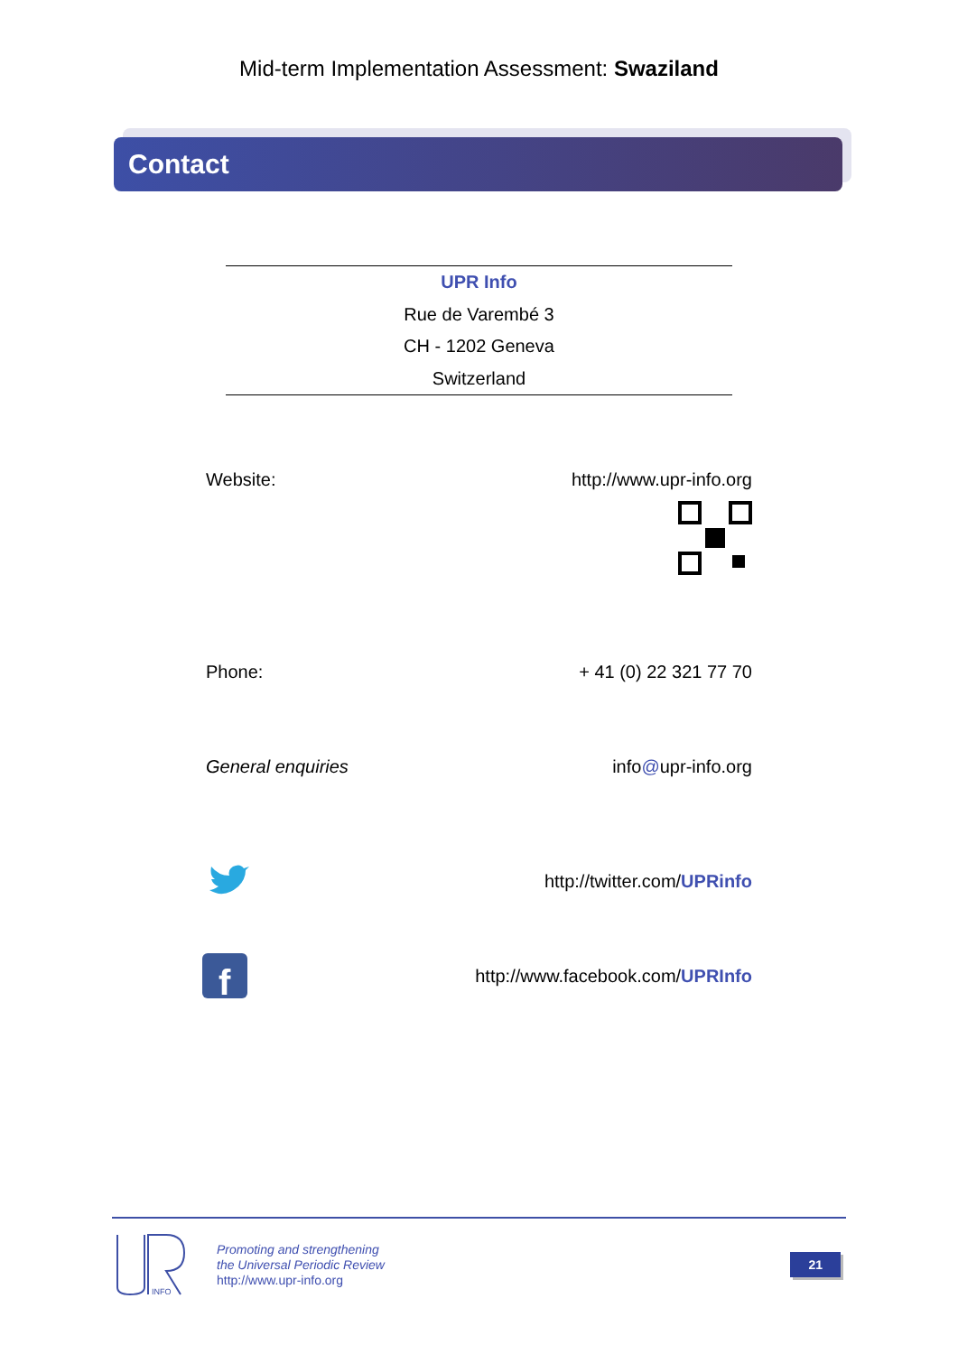Mid-term Implementation Assessment: Swaziland
Contact
UPR Info
Rue de Varembé 3
CH - 1202 Geneva
Switzerland
Website: http://www.upr-info.org
Phone: + 41 (0) 22 321 77 70
General enquiries info@upr-info.org
http://twitter.com/UPRinfo
f
http://www.facebook.com/UPRInfo
INFO
Promoting and strengthening
the Universal Periodic Review
http://www.upr-info.org
21